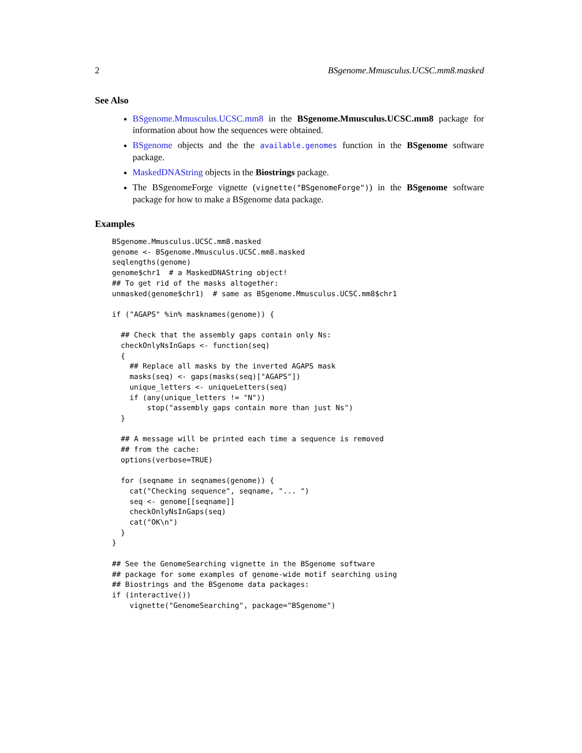2 BSgenome.Mmusculus.UCSC.mm8.masked
See Also
BSgenome.Mmusculus.UCSC.mm8 in the BSgenome.Mmusculus.UCSC.mm8 package for information about how the sequences were obtained.
BSgenome objects and the the available.genomes function in the BSgenome software package.
MaskedDNAString objects in the Biostrings package.
The BSgenomeForge vignette (vignette("BSgenomeForge")) in the BSgenome software package for how to make a BSgenome data package.
Examples
BSgenome.Mmusculus.UCSC.mm8.masked
genome <- BSgenome.Mmusculus.UCSC.mm8.masked
seqlengths(genome)
genome$chr1  # a MaskedDNAString object!
## To get rid of the masks altogether:
unmasked(genome$chr1)  # same as BSgenome.Mmusculus.UCSC.mm8$chr1

if ("AGAPS" %in% masknames(genome)) {

  ## Check that the assembly gaps contain only Ns:
  checkOnlyNsInGaps <- function(seq)
  {
    ## Replace all masks by the inverted AGAPS mask
    masks(seq) <- gaps(masks(seq)["AGAPS"])
    unique_letters <- uniqueLetters(seq)
    if (any(unique_letters != "N"))
        stop("assembly gaps contain more than just Ns")
  }

  ## A message will be printed each time a sequence is removed
  ## from the cache:
  options(verbose=TRUE)

  for (seqname in seqnames(genome)) {
    cat("Checking sequence", seqname, "... ")
    seq <- genome[[seqname]]
    checkOnlyNsInGaps(seq)
    cat("OK\n")
  }
}

## See the GenomeSearching vignette in the BSgenome software
## package for some examples of genome-wide motif searching using
## Biostrings and the BSgenome data packages:
if (interactive())
    vignette("GenomeSearching", package="BSgenome")